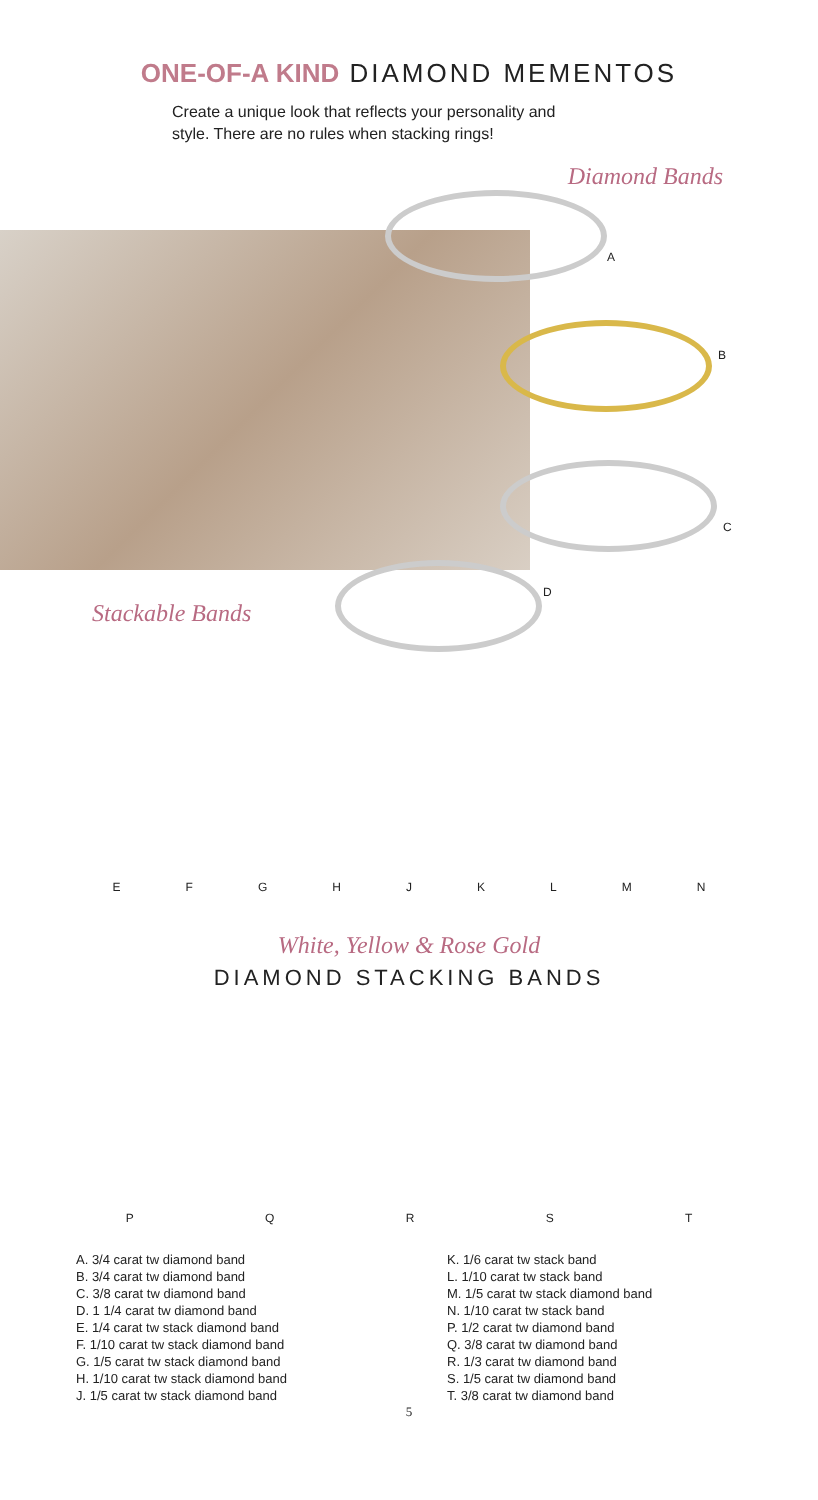ONE-OF-A KIND DIAMOND MEMENTOS
Create a unique look that reflects your personality and style. There are no rules when stacking rings!
Diamond Bands
A
B
C
D
Stackable Bands
E F G H J K L M N
White, Yellow & Rose Gold
DIAMOND STACKING BANDS
P Q R S T
A. 3/4 carat tw diamond band
B. 3/4 carat tw diamond band
C. 3/8 carat tw diamond band
D. 1 1/4 carat tw diamond band
E. 1/4 carat tw stack diamond band
F. 1/10 carat tw stack diamond band
G. 1/5 carat tw stack diamond band
H. 1/10 carat tw stack diamond band
J. 1/5 carat tw stack diamond band
K. 1/6 carat tw stack band
L. 1/10 carat tw stack band
M. 1/5 carat tw stack diamond band
N. 1/10 carat tw stack band
P. 1/2 carat tw diamond band
Q. 3/8 carat tw diamond band
R. 1/3 carat tw diamond band
S. 1/5 carat tw diamond band
T. 3/8 carat tw diamond band
5